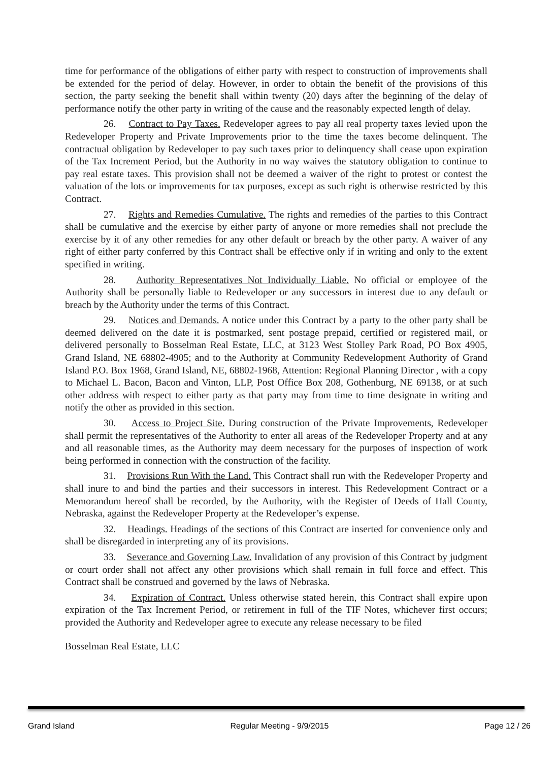time for performance of the obligations of either party with respect to construction of improvements shall be extended for the period of delay. However, in order to obtain the benefit of the provisions of this section, the party seeking the benefit shall within twenty (20) days after the beginning of the delay of performance notify the other party in writing of the cause and the reasonably expected length of delay.
26. Contract to Pay Taxes. Redeveloper agrees to pay all real property taxes levied upon the Redeveloper Property and Private Improvements prior to the time the taxes become delinquent. The contractual obligation by Redeveloper to pay such taxes prior to delinquency shall cease upon expiration of the Tax Increment Period, but the Authority in no way waives the statutory obligation to continue to pay real estate taxes. This provision shall not be deemed a waiver of the right to protest or contest the valuation of the lots or improvements for tax purposes, except as such right is otherwise restricted by this Contract.
27. Rights and Remedies Cumulative. The rights and remedies of the parties to this Contract shall be cumulative and the exercise by either party of anyone or more remedies shall not preclude the exercise by it of any other remedies for any other default or breach by the other party. A waiver of any right of either party conferred by this Contract shall be effective only if in writing and only to the extent specified in writing.
28. Authority Representatives Not Individually Liable. No official or employee of the Authority shall be personally liable to Redeveloper or any successors in interest due to any default or breach by the Authority under the terms of this Contract.
29. Notices and Demands. A notice under this Contract by a party to the other party shall be deemed delivered on the date it is postmarked, sent postage prepaid, certified or registered mail, or delivered personally to Bosselman Real Estate, LLC, at 3123 West Stolley Park Road, PO Box 4905, Grand Island, NE 68802-4905; and to the Authority at Community Redevelopment Authority of Grand Island P.O. Box 1968, Grand Island, NE, 68802-1968, Attention: Regional Planning Director , with a copy to Michael L. Bacon, Bacon and Vinton, LLP, Post Office Box 208, Gothenburg, NE 69138, or at such other address with respect to either party as that party may from time to time designate in writing and notify the other as provided in this section.
30. Access to Project Site. During construction of the Private Improvements, Redeveloper shall permit the representatives of the Authority to enter all areas of the Redeveloper Property and at any and all reasonable times, as the Authority may deem necessary for the purposes of inspection of work being performed in connection with the construction of the facility.
31. Provisions Run With the Land. This Contract shall run with the Redeveloper Property and shall inure to and bind the parties and their successors in interest. This Redevelopment Contract or a Memorandum hereof shall be recorded, by the Authority, with the Register of Deeds of Hall County, Nebraska, against the Redeveloper Property at the Redeveloper’s expense.
32. Headings. Headings of the sections of this Contract are inserted for convenience only and shall be disregarded in interpreting any of its provisions.
33. Severance and Governing Law. Invalidation of any provision of this Contract by judgment or court order shall not affect any other provisions which shall remain in full force and effect. This Contract shall be construed and governed by the laws of Nebraska.
34. Expiration of Contract. Unless otherwise stated herein, this Contract shall expire upon expiration of the Tax Increment Period, or retirement in full of the TIF Notes, whichever first occurs; provided the Authority and Redeveloper agree to execute any release necessary to be filed
Bosselman Real Estate, LLC
Grand Island Regular Meeting - 9/9/2015 Page 12 / 26